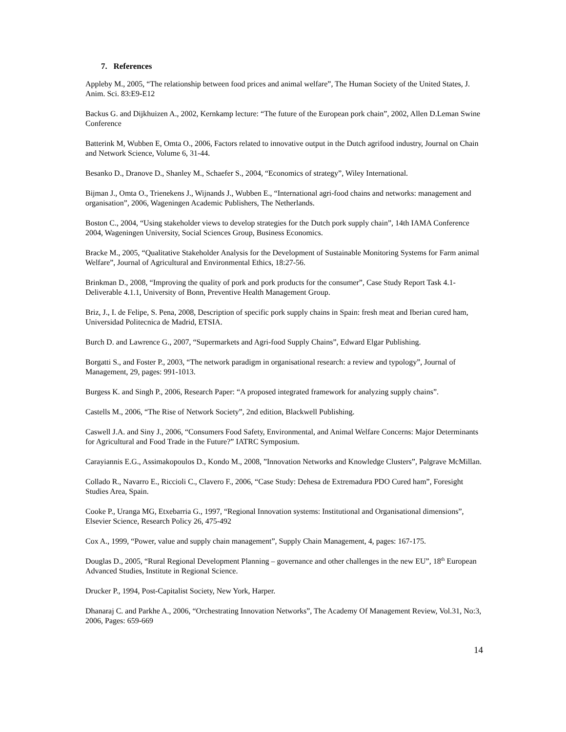7. References
Appleby M., 2005, “The relationship between food prices and animal welfare”, The Human Society of the United States, J. Anim. Sci. 83:E9-E12
Backus G. and Dijkhuizen A., 2002, Kernkamp lecture: “The future of the European pork chain”, 2002, Allen D.Leman Swine Conference
Batterink M, Wubben E, Omta O., 2006, Factors related to innovative output in the Dutch agrifood industry, Journal on Chain and Network Science, Volume 6, 31-44.
Besanko D., Dranove D., Shanley M., Schaefer S., 2004, “Economics of strategy”, Wiley International.
Bijman J., Omta O., Trienekens J., Wijnands J., Wubben E., “International agri-food chains and networks: management and organisation”, 2006, Wageningen Academic Publishers, The Netherlands.
Boston C., 2004, “Using stakeholder views to develop strategies for the Dutch pork supply chain”, 14th IAMA Conference 2004, Wageningen University, Social Sciences Group, Business Economics.
Bracke M., 2005, “Qualitative Stakeholder Analysis for the Development of Sustainable Monitoring Systems for Farm animal Welfare”, Journal of Agricultural and Environmental Ethics, 18:27-56.
Brinkman D., 2008, “Improving the quality of pork and pork products for the consumer”, Case Study Report Task 4.1- Deliverable 4.1.1, University of Bonn, Preventive Health Management Group.
Briz, J., I. de Felipe, S. Pena, 2008, Description of specific pork supply chains in Spain: fresh meat and Iberian cured ham, Universidad Politecnica de Madrid, ETSIA.
Burch D. and Lawrence G., 2007, “Supermarkets and Agri-food Supply Chains”, Edward Elgar Publishing.
Borgatti S., and Foster P., 2003, “The network paradigm in organisational research: a review and typology”, Journal of Management, 29, pages: 991-1013.
Burgess K. and Singh P., 2006, Research Paper: “A proposed integrated framework for analyzing supply chains”.
Castells M., 2006, “The Rise of Network Society”, 2nd edition, Blackwell Publishing.
Caswell J.A. and Siny J., 2006, “Consumers Food Safety, Environmental, and Animal Welfare Concerns: Major Determinants for Agricultural and Food Trade in the Future?” IATRC Symposium.
Carayiannis E.G., Assimakopoulos D., Kondo M., 2008, ”Innovation Networks and Knowledge Clusters”, Palgrave McMillan.
Collado R., Navarro E., Riccioli C., Clavero F., 2006, “Case Study: Dehesa de Extremadura PDO Cured ham”, Foresight Studies Area, Spain.
Cooke P., Uranga MG, Etxebarria G., 1997, “Regional Innovation systems: Institutional and Organisational dimensions”, Elsevier Science, Research Policy 26, 475-492
Cox A., 1999, “Power, value and supply chain management”, Supply Chain Management, 4, pages: 167-175.
Douglas D., 2005, “Rural Regional Development Planning – governance and other challenges in the new EU”, 18<sup>th</sup> European Advanced Studies, Institute in Regional Science.
Drucker P., 1994, Post-Capitalist Society, New York, Harper.
Dhanaraj C. and Parkhe A., 2006, “Orchestrating Innovation Networks”, The Academy Of Management Review, Vol.31, No:3, 2006, Pages: 659-669
14